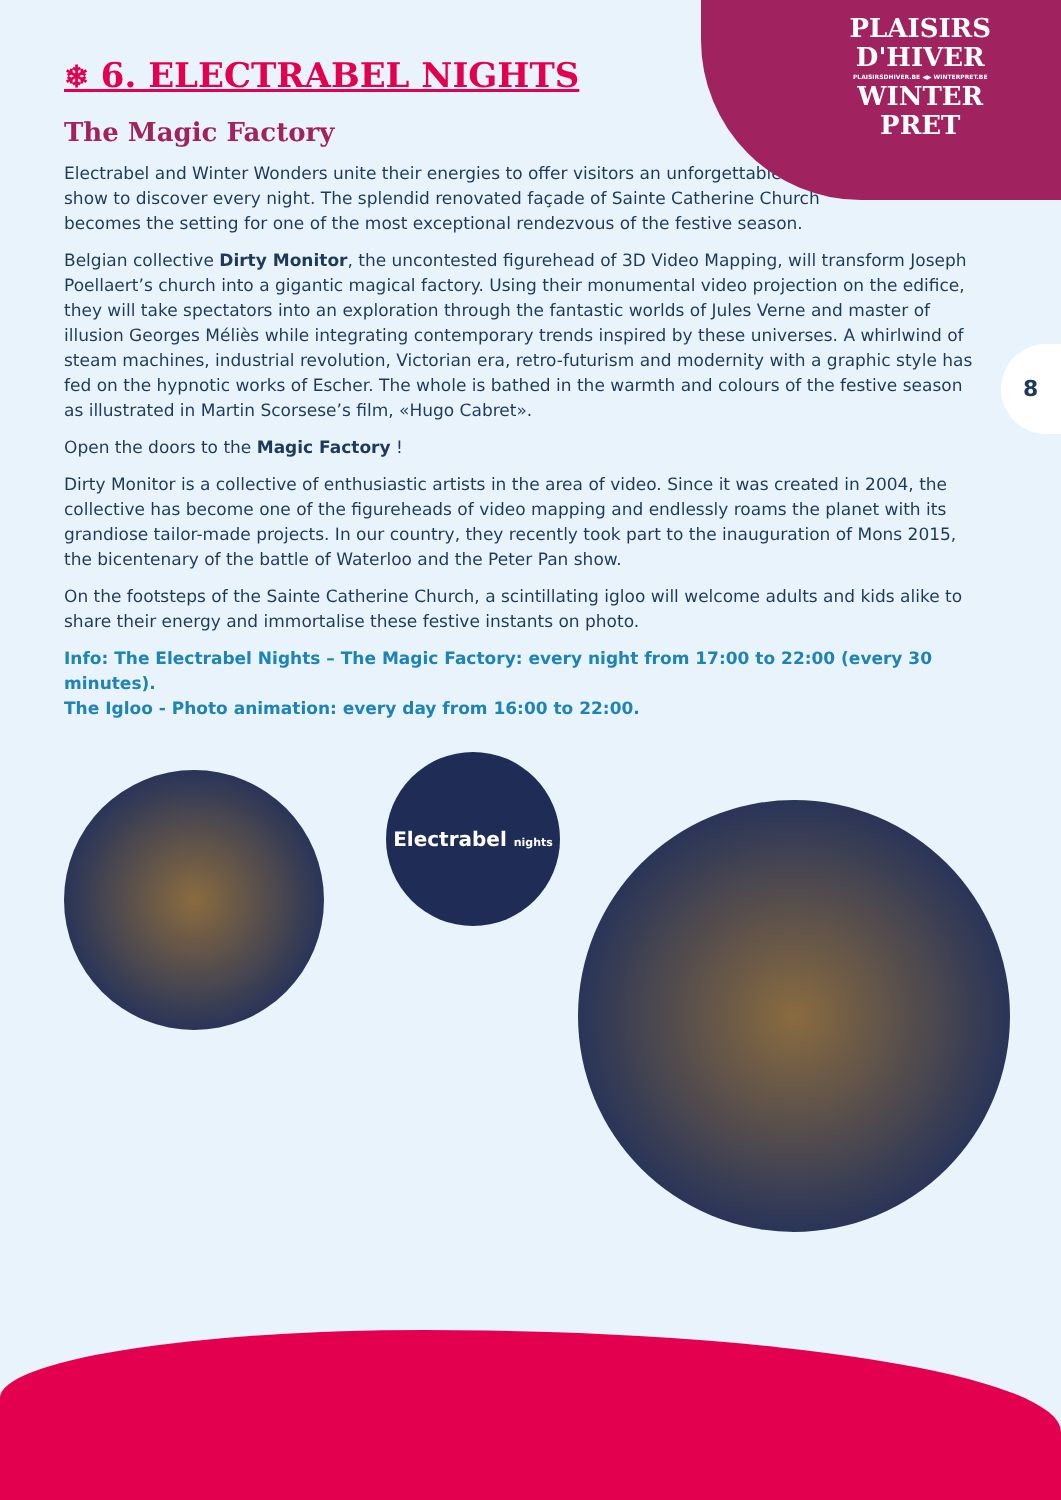PLAISIRS
D'HIVER
PLAISIRSDHIVER.BE ◀▶ WINTERPRET.BE
WINTER
PRET
8
❄ 6. ELECTRABEL NIGHTS
The Magic Factory
Electrabel and Winter Wonders unite their energies to offer visitors an unforgettable
show to discover every night. The splendid renovated façade of Sainte Catherine Church
becomes the setting for one of the most exceptional rendezvous of the festive season.
Belgian collective Dirty Monitor, the uncontested figurehead of 3D Video Mapping, will transform Joseph Poellaert’s church into a gigantic magical factory. Using their monumental video projection on the edifice, they will take spectators into an exploration through the fantastic worlds of Jules Verne and master of illusion Georges Méliès while integrating contemporary trends inspired by these universes. A whirlwind of steam machines, industrial revolution, Victorian era, retro-futurism and modernity with a graphic style has fed on the hypnotic works of Escher. The whole is bathed in the warmth and colours of the festive season as illustrated in Martin Scorsese’s film, «Hugo Cabret».
Open the doors to the Magic Factory !
Dirty Monitor is a collective of enthusiastic artists in the area of video. Since it was created in 2004, the collective has become one of the figureheads of video mapping and endlessly roams the planet with its grandiose tailor-made projects. In our country, they recently took part to the inauguration of Mons 2015, the bicentenary of the battle of Waterloo and the Peter Pan show.
On the footsteps of the Sainte Catherine Church, a scintillating igloo will welcome adults and kids alike to share their energy and immortalise these festive instants on photo.
Info: The Electrabel Nights – The Magic Factory: every night from 17:00 to 22:00 (every 30 minutes).
The Igloo - Photo animation: every day from 16:00 to 22:00.
Electrabel nights